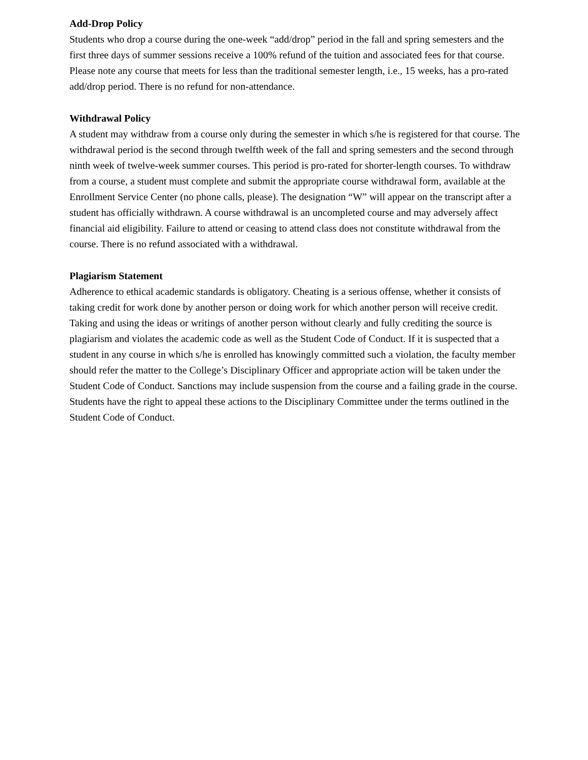Add-Drop Policy
Students who drop a course during the one-week “add/drop” period in the fall and spring semesters and the first three days of summer sessions receive a 100% refund of the tuition and associated fees for that course. Please note any course that meets for less than the traditional semester length, i.e., 15 weeks, has a pro-rated add/drop period. There is no refund for non-attendance.
Withdrawal Policy
A student may withdraw from a course only during the semester in which s/he is registered for that course. The withdrawal period is the second through twelfth week of the fall and spring semesters and the second through ninth week of twelve-week summer courses. This period is pro-rated for shorter-length courses. To withdraw from a course, a student must complete and submit the appropriate course withdrawal form, available at the Enrollment Service Center (no phone calls, please). The designation “W” will appear on the transcript after a student has officially withdrawn. A course withdrawal is an uncompleted course and may adversely affect financial aid eligibility. Failure to attend or ceasing to attend class does not constitute withdrawal from the course. There is no refund associated with a withdrawal.
Plagiarism Statement
Adherence to ethical academic standards is obligatory. Cheating is a serious offense, whether it consists of taking credit for work done by another person or doing work for which another person will receive credit. Taking and using the ideas or writings of another person without clearly and fully crediting the source is plagiarism and violates the academic code as well as the Student Code of Conduct. If it is suspected that a student in any course in which s/he is enrolled has knowingly committed such a violation, the faculty member should refer the matter to the College’s Disciplinary Officer and appropriate action will be taken under the Student Code of Conduct. Sanctions may include suspension from the course and a failing grade in the course. Students have the right to appeal these actions to the Disciplinary Committee under the terms outlined in the Student Code of Conduct.